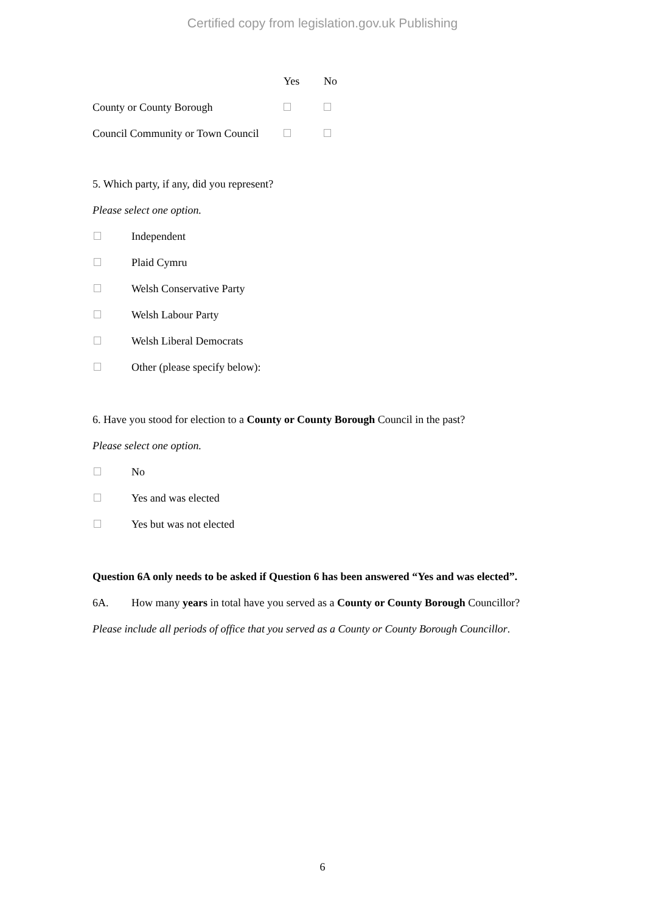Certified copy from legislation.gov.uk Publishing
| | Yes | No |
| --- | --- | --- |
| County or County Borough | | |
| Council Community or Town Council | | |
5. Which party, if any, did you represent?
Please select one option.
Independent
Plaid Cymru
Welsh Conservative Party
Welsh Labour Party
Welsh Liberal Democrats
Other (please specify below):
6. Have you stood for election to a County or County Borough Council in the past?
Please select one option.
No
Yes and was elected
Yes but was not elected
Question 6A only needs to be asked if Question 6 has been answered “Yes and was elected”.
6A. How many years in total have you served as a County or County Borough Councillor?
Please include all periods of office that you served as a County or County Borough Councillor.
6